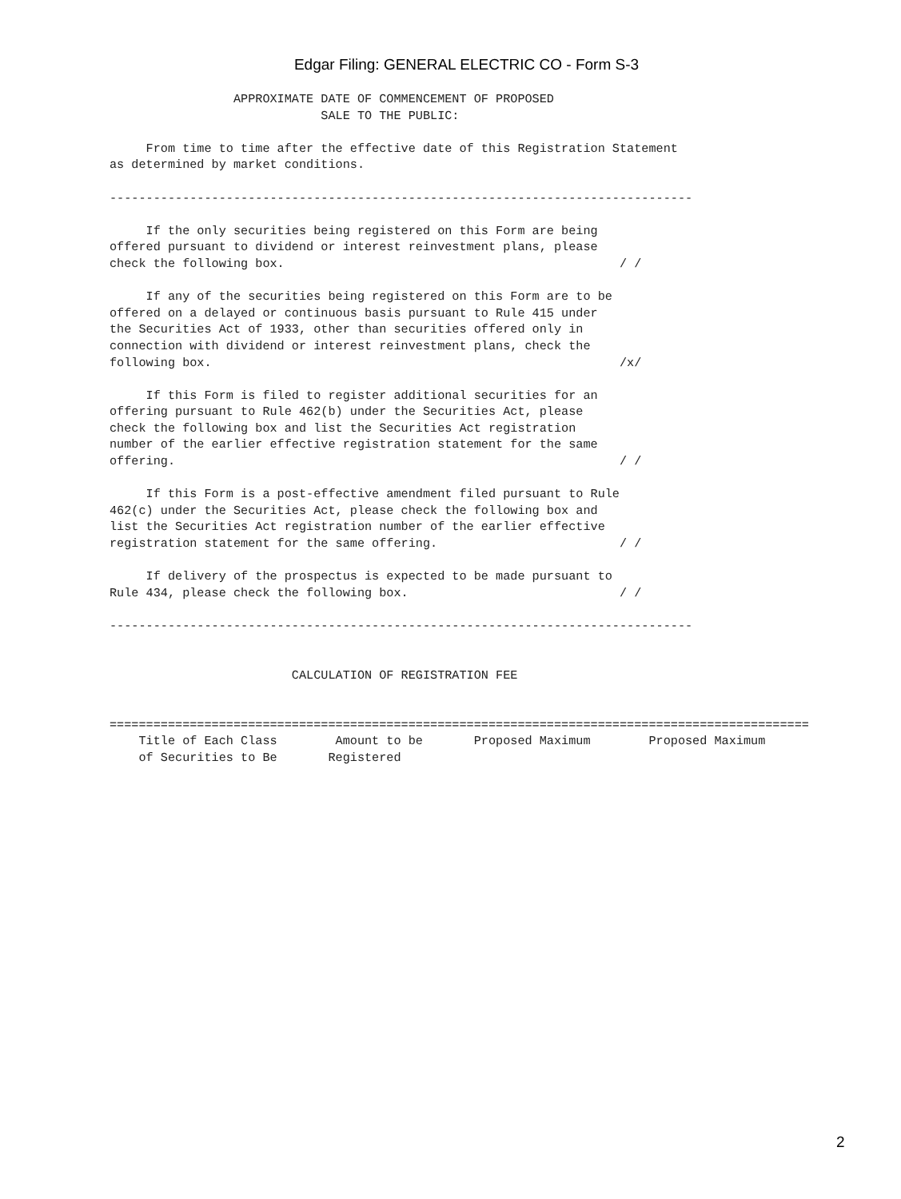Edgar Filing: GENERAL ELECTRIC CO - Form S-3
                 APPROXIMATE DATE OF COMMENCEMENT OF PROPOSED
                             SALE TO THE PUBLIC:

     From time to time after the effective date of this Registration Statement
as determined by market conditions.

--------------------------------------------------------------------------------

     If the only securities being registered on this Form are being
offered pursuant to dividend or interest reinvestment plans, please
check the following box.                                              / /

     If any of the securities being registered on this Form are to be
offered on a delayed or continuous basis pursuant to Rule 415 under
the Securities Act of 1933, other than securities offered only in
connection with dividend or interest reinvestment plans, check the
following box.                                                        /x/

     If this Form is filed to register additional securities for an
offering pursuant to Rule 462(b) under the Securities Act, please
check the following box and list the Securities Act registration
number of the earlier effective registration statement for the same
offering.                                                             / /

     If this Form is a post-effective amendment filed pursuant to Rule
462(c) under the Securities Act, please check the following box and
list the Securities Act registration number of the earlier effective
registration statement for the same offering.                         / /

     If delivery of the prospectus is expected to be made pursuant to
Rule 434, please check the following box.                             / /

--------------------------------------------------------------------------------


                         CALCULATION OF REGISTRATION FEE


================================================================================================
    Title of Each Class        Amount to be       Proposed Maximum        Proposed Maximum
    of Securities to Be       Registered
2